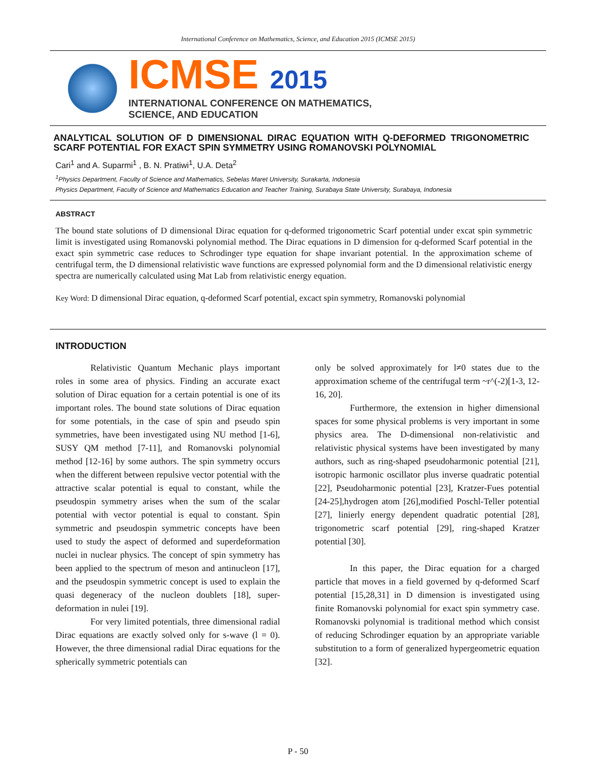International Conference on Mathematics, Science, and Education 2015 (ICMSE 2015)
ICMSE 2015
INTERNATIONAL CONFERENCE ON MATHEMATICS,
SCIENCE, AND EDUCATION
ANALYTICAL SOLUTION OF D DIMENSIONAL DIRAC EQUATION WITH Q-DEFORMED TRIGONOMETRIC SCARF POTENTIAL FOR EXACT SPIN SYMMETRY USING ROMANOVSKI POLYNOMIAL
Cari<sup>1</sup> and A. Suparmi<sup>1</sup> , B. N. Pratiwi<sup>1</sup>, U.A. Deta<sup>2</sup>
<sup>1</sup> Physics Department, Faculty of Science and Mathematics, Sebelas Maret University, Surakarta, Indonesia
Physics Department, Faculty of Science and Mathematics Education and Teacher Training, Surabaya State University, Surabaya, Indonesia
ABSTRACT
The bound state solutions of D dimensional Dirac equation for q-deformed trigonometric Scarf potential under excat spin symmetric limit is investigated using Romanovski polynomial method. The Dirac equations in D dimension for q-deformed Scarf potential in the exact spin symmetric case reduces to Schrodinger type equation for shape invariant potential. In the approximation scheme of centrifugal term, the D dimensional relativistic wave functions are expressed polynomial form and the D dimensional relativistic energy spectra are numerically calculated using Mat Lab from relativistic energy equation.
Key Word: D dimensional Dirac equation, q-deformed Scarf potential, excact spin symmetry, Romanovski polynomial
INTRODUCTION
Relativistic Quantum Mechanic plays important roles in some area of physics. Finding an accurate exact solution of Dirac equation for a certain potential is one of its important roles. The bound state solutions of Dirac equation for some potentials, in the case of spin and pseudo spin symmetries, have been investigated using NU method [1-6], SUSY QM method [7-11], and Romanovski polynomial method [12-16] by some authors. The spin symmetry occurs when the different between repulsive vector potential with the attractive scalar potential is equal to constant, while the pseudospin symmetry arises when the sum of the scalar potential with vector potential is equal to constant. Spin symmetric and pseudospin symmetric concepts have been used to study the aspect of deformed and superdeformation nuclei in nuclear physics. The concept of spin symmetry has been applied to the spectrum of meson and antinucleon [17], and the pseudospin symmetric concept is used to explain the quasi degeneracy of the nucleon doublets [18], super-deformation in nulei [19].
For very limited potentials, three dimensional radial Dirac equations are exactly solved only for s-wave (l = 0). However, the three dimensional radial Dirac equations for the spherically symmetric potentials can
only be solved approximately for l≠0 states due to the approximation scheme of the centrifugal term ~r^(-2)[1-3, 12-16, 20].
Furthermore, the extension in higher dimensional spaces for some physical problems is very important in some physics area. The D-dimensional non-relativistic and relativistic physical systems have been investigated by many authors, such as ring-shaped pseudoharmonic potential [21], isotropic harmonic oscillator plus inverse quadratic potential [22], Pseudoharmonic potential [23], Kratzer-Fues potential [24-25],hydrogen atom [26],modified Poschl-Teller potential [27], linierly energy dependent quadratic potential [28], trigonometric scarf potential [29], ring-shaped Kratzer potential [30].
In this paper, the Dirac equation for a charged particle that moves in a field governed by q-deformed Scarf potential [15,28,31] in D dimension is investigated using finite Romanovski polynomial for exact spin symmetry case. Romanovski polynomial is traditional method which consist of reducing Schrodinger equation by an appropriate variable substitution to a form of generalized hypergeometric equation [32].
P - 50